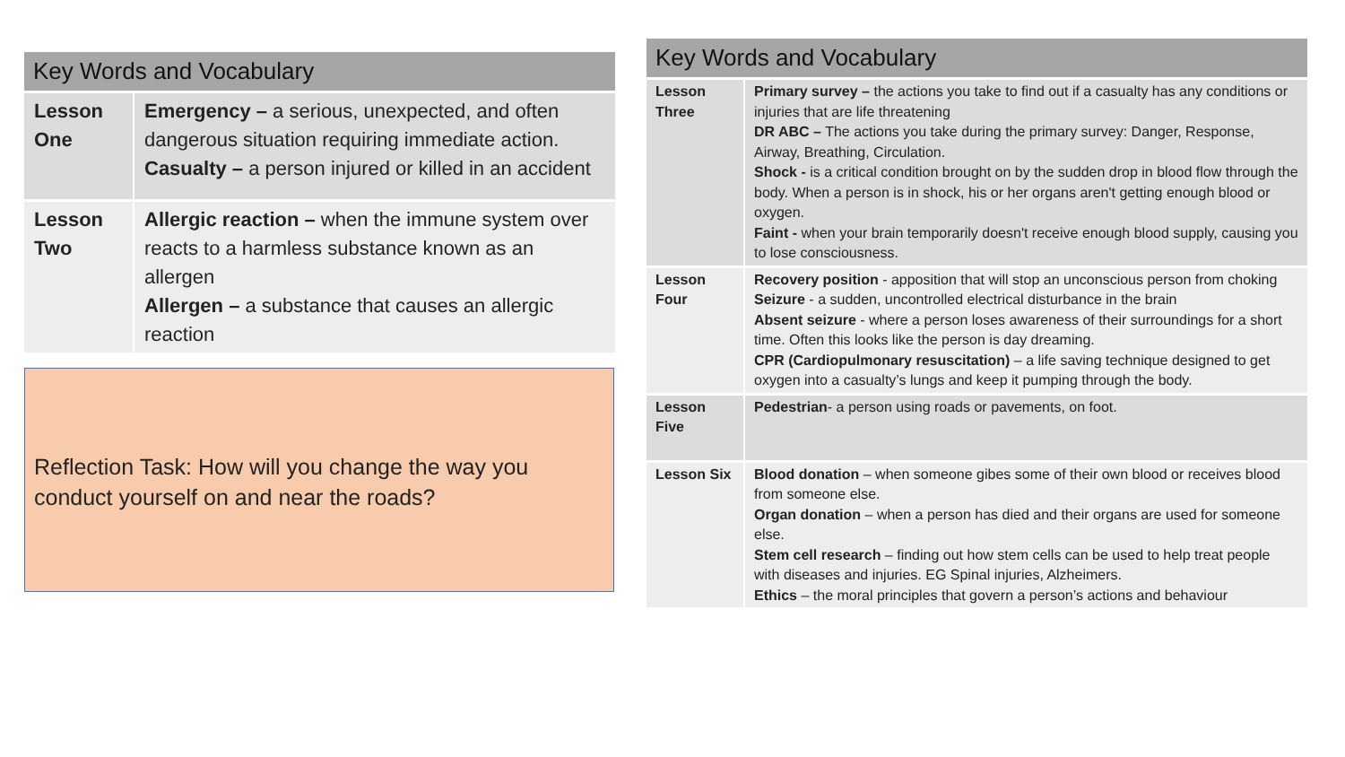| Key Words and Vocabulary | |
| --- | --- |
| Lesson One | Emergency – a serious, unexpected, and often dangerous situation requiring immediate action. Casualty – a person injured or killed in an accident |
| Lesson Two | Allergic reaction – when the immune system over reacts to a harmless substance known as an allergen Allergen – a substance that causes an allergic reaction |
Reflection Task: How will you change the way you conduct yourself on and near the roads?
| Key Words and Vocabulary | |
| --- | --- |
| Lesson Three | Primary survey – the actions you take to find out if a casualty has any conditions or injuries that are life threatening DR ABC – The actions you take during the primary survey: Danger, Response, Airway, Breathing, Circulation. Shock - is a critical condition brought on by the sudden drop in blood flow through the body. When a person is in shock, his or her organs aren't getting enough blood or oxygen. Faint - when your brain temporarily doesn't receive enough blood supply, causing you to lose consciousness. |
| Lesson Four | Recovery position - apposition that will stop an unconscious person from choking Seizure - a sudden, uncontrolled electrical disturbance in the brain Absent seizure - where a person loses awareness of their surroundings for a short time. Often this looks like the person is day dreaming. CPR (Cardiopulmonary resuscitation) – a life saving technique designed to get oxygen into a casualty’s lungs and keep it pumping through the body. |
| Lesson Five | Pedestrian - a person using roads or pavements, on foot. |
| Lesson Six | Blood donation – when someone gibes some of their own blood or receives blood from someone else. Organ donation – when a person has died and their organs are used for someone else. Stem cell research – finding out how stem cells can be used to help treat people with diseases and injuries. EG Spinal injuries, Alzheimers. Ethics – the moral principles that govern a person’s actions and behaviour |